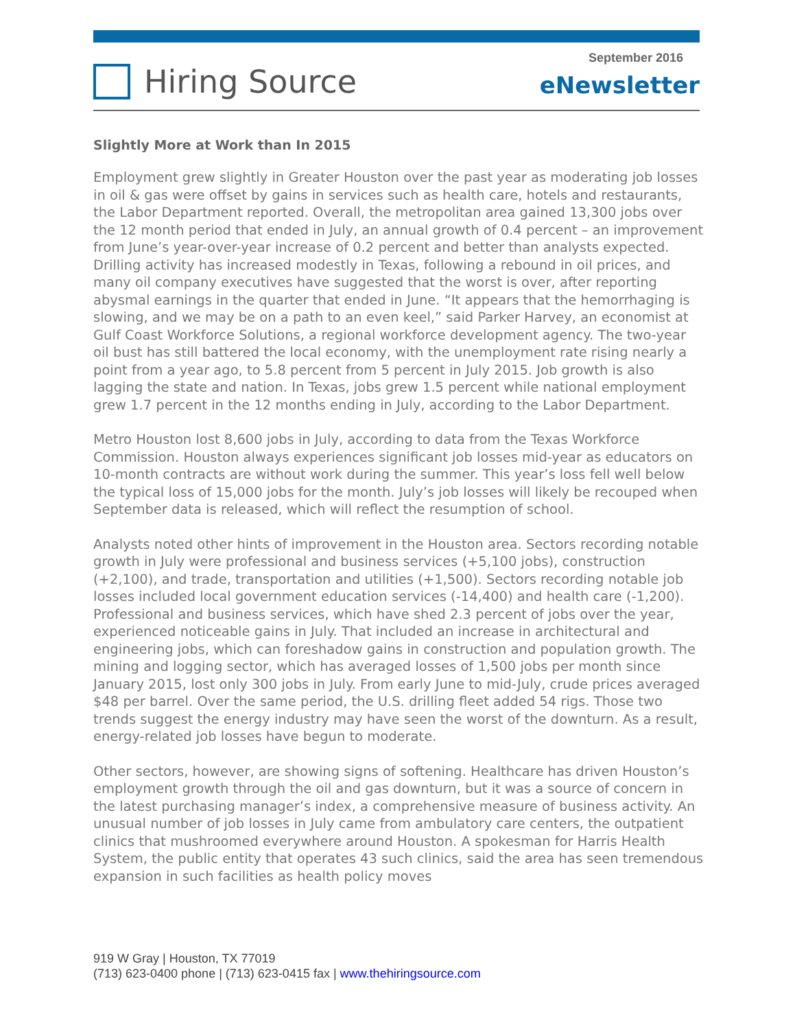Hiring Source
September 2016
eNewsletter
Slightly More at Work than In 2015
Employment grew slightly in Greater Houston over the past year as moderating job losses in oil & gas were offset by gains in services such as health care, hotels and restaurants, the Labor Department reported. Overall, the metropolitan area gained 13,300 jobs over the 12 month period that ended in July, an annual growth of 0.4 percent – an improvement from June’s year-over-year increase of 0.2 percent and better than analysts expected. Drilling activity has increased modestly in Texas, following a rebound in oil prices, and many oil company executives have suggested that the worst is over, after reporting abysmal earnings in the quarter that ended in June. “It appears that the hemorrhaging is slowing, and we may be on a path to an even keel,” said Parker Harvey, an economist at Gulf Coast Workforce Solutions, a regional workforce development agency. The two-year oil bust has still battered the local economy, with the unemployment rate rising nearly a point from a year ago, to 5.8 percent from 5 percent in July 2015. Job growth is also lagging the state and nation. In Texas, jobs grew 1.5 percent while national employment grew 1.7 percent in the 12 months ending in July, according to the Labor Department.
Metro Houston lost 8,600 jobs in July, according to data from the Texas Workforce Commission. Houston always experiences significant job losses mid-year as educators on 10-month contracts are without work during the summer. This year’s loss fell well below the typical loss of 15,000 jobs for the month. July’s job losses will likely be recouped when September data is released, which will reflect the resumption of school.
Analysts noted other hints of improvement in the Houston area. Sectors recording notable growth in July were professional and business services (+5,100 jobs), construction (+2,100), and trade, transportation and utilities (+1,500). Sectors recording notable job losses included local government education services (-14,400) and health care (-1,200). Professional and business services, which have shed 2.3 percent of jobs over the year, experienced noticeable gains in July. That included an increase in architectural and engineering jobs, which can foreshadow gains in construction and population growth. The mining and logging sector, which has averaged losses of 1,500 jobs per month since January 2015, lost only 300 jobs in July. From early June to mid-July, crude prices averaged $48 per barrel. Over the same period, the U.S. drilling fleet added 54 rigs. Those two trends suggest the energy industry may have seen the worst of the downturn. As a result, energy-related job losses have begun to moderate.
Other sectors, however, are showing signs of softening. Healthcare has driven Houston’s employment growth through the oil and gas downturn, but it was a source of concern in the latest purchasing manager’s index, a comprehensive measure of business activity. An unusual number of job losses in July came from ambulatory care centers, the outpatient clinics that mushroomed everywhere around Houston. A spokesman for Harris Health System, the public entity that operates 43 such clinics, said the area has seen tremendous expansion in such facilities as health policy moves
919 W Gray | Houston, TX 77019
(713) 623-0400 phone | (713) 623-0415 fax | www.thehiringsource.com